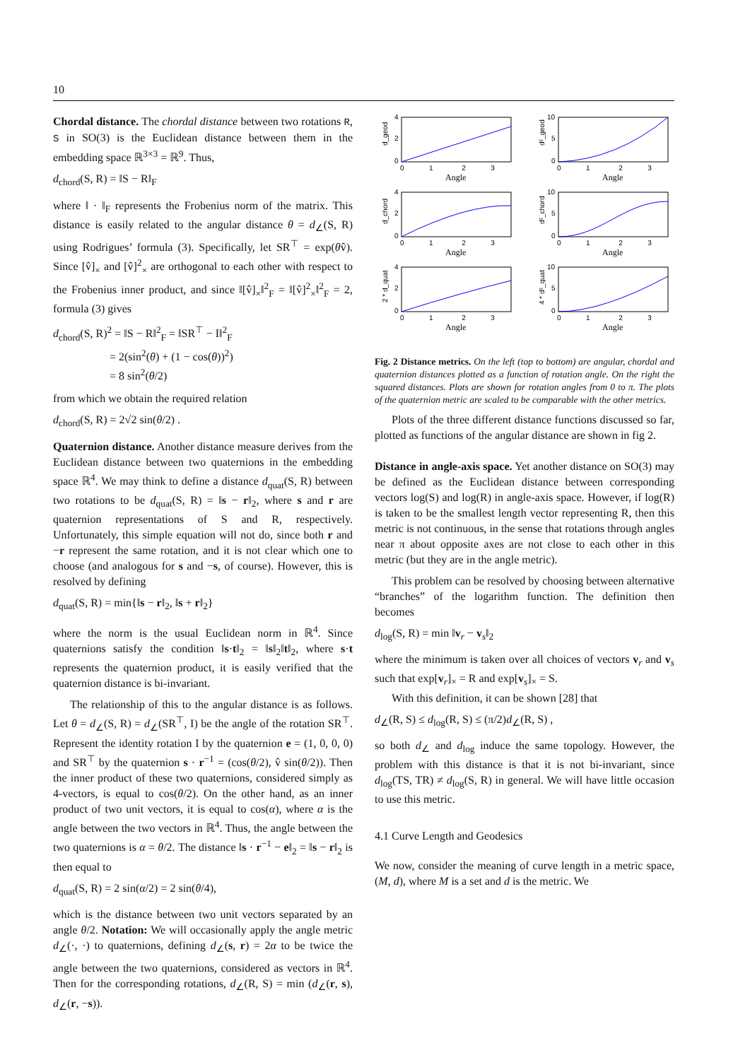10
Chordal distance. The chordal distance between two rotations R, S in SO(3) is the Euclidean distance between them in the embedding space ℝ<sup>3×3</sup> = ℝ<sup>9</sup>. Thus,
d<sub>chord</sub>(S, R) = ‖S − R‖<sub>F</sub>
where ‖ · ‖<sub>F</sub> represents the Frobenius norm of the matrix. This distance is easily related to the angular distance θ = d<sub>∠</sub>(S, R) using Rodrigues’ formula (3). Specifically, let SR<sup>⊤</sup> = exp(θv̂). Since [v̂]<sub>×</sub> and [v̂]<sup>2</sup><sub>×</sub> are orthogonal to each other with respect to the Frobenius inner product, and since ‖[v̂]<sub>×</sub>‖<sup>2</sup><sub>F</sub> = ‖[v̂]<sup>2</sup><sub>×</sub>‖<sup>2</sup><sub>F</sub> = 2, formula (3) gives
d<sub>chord</sub>(S, R)<sup>2</sup> = ‖S − R‖<sup>2</sup><sub>F</sub> = ‖SR<sup>⊤</sup> − I‖<sup>2</sup><sub>F</sub>
     = 2(sin<sup>2</sup>(θ) + (1 − cos(θ))<sup>2</sup>)
     = 8 sin<sup>2</sup>(θ/2)
from which we obtain the required relation
d<sub>chord</sub>(S, R) = 2√2 sin(θ/2) .
Quaternion distance. Another distance measure derives from the Euclidean distance between two quaternions in the embedding space ℝ<sup>4</sup>. We may think to define a distance d<sub>quat</sub>(S, R) between two rotations to be d<sub>quat</sub>(S, R) = ‖s − r‖<sub>2</sub>, where s and r are quaternion representations of S and R, respectively. Unfortunately, this simple equation will not do, since both r and −r represent the same rotation, and it is not clear which one to choose (and analogous for s and −s, of course). However, this is resolved by defining
d<sub>quat</sub>(S, R) = min{‖s − r‖<sub>2</sub>, ‖s + r‖<sub>2</sub>}
where the norm is the usual Euclidean norm in ℝ<sup>4</sup>. Since quaternions satisfy the condition ‖s·t‖<sub>2</sub> = ‖s‖<sub>2</sub>‖t‖<sub>2</sub>, where s·t represents the quaternion product, it is easily verified that the quaternion distance is bi-invariant.
The relationship of this to the angular distance is as follows. Let θ = d<sub>∠</sub>(S, R) = d<sub>∠</sub>(SR<sup>⊤</sup>, I) be the angle of the rotation SR<sup>⊤</sup>. Represent the identity rotation I by the quaternion e = (1, 0, 0, 0) and SR<sup>⊤</sup> by the quaternion s · r<sup>−1</sup> = (cos(θ/2), v̂ sin(θ/2)). Then the inner product of these two quaternions, considered simply as 4-vectors, is equal to cos(θ/2). On the other hand, as an inner product of two unit vectors, it is equal to cos(α), where α is the angle between the two vectors in ℝ<sup>4</sup>. Thus, the angle between the two quaternions is α = θ/2. The distance ‖s · r<sup>−1</sup> − e‖<sub>2</sub> = ‖s − r‖<sub>2</sub> is then equal to
d<sub>quat</sub>(S, R) = 2 sin(α/2) = 2 sin(θ/4),
which is the distance between two unit vectors separated by an angle θ/2. Notation: We will occasionally apply the angle metric d<sub>∠</sub>(·, ·) to quaternions, defining d<sub>∠</sub>(s, r) = 2α to be twice the angle between the two quaternions, considered as vectors in ℝ<sup>4</sup>. Then for the corresponding rotations, d<sub>∠</sub>(R, S) = min (d<sub>∠</sub>(r, s), d<sub>∠</sub>(r, −s)).
4
2
0
d_geod
0     1      2     3
Angle
10
5
0
d²_geod
0     1      2     3
Angle
4
2
0
d_chord
0     1      2     3
Angle
10
5
0
d²_chord
0     1      2     3
Angle
4
2
0
2 * d_quat
0     1      2     3
Angle
10
5
0
4 * d²_quat
0     1      2     3
Angle
Fig. 2 Distance metrics. On the left (top to bottom) are angular, chordal and quaternion distances plotted as a function of rotation angle. On the right the squared distances. Plots are shown for rotation angles from 0 to π. The plots of the quaternion metric are scaled to be comparable with the other metrics.
Plots of the three different distance functions discussed so far, plotted as functions of the angular distance are shown in fig 2.
Distance in angle-axis space. Yet another distance on SO(3) may be defined as the Euclidean distance between corresponding vectors log(S) and log(R) in angle-axis space. However, if log(R) is taken to be the smallest length vector representing R, then this metric is not continuous, in the sense that rotations through angles near π about opposite axes are not close to each other in this metric (but they are in the angle metric).
This problem can be resolved by choosing between alternative “branches” of the logarithm function. The definition then becomes
d<sub>log</sub>(S, R) = min ‖v<sub>r</sub> − v<sub>s</sub>‖<sub>2</sub>
where the minimum is taken over all choices of vectors v<sub>r</sub> and v<sub>s</sub> such that exp[v<sub>r</sub>]<sub>×</sub> = R and exp[v<sub>s</sub>]<sub>×</sub> = S.
  With this definition, it can be shown [28] that
d<sub>∠</sub>(R, S) ≤ d<sub>log</sub>(R, S) ≤ (π/2)d<sub>∠</sub>(R, S) ,
so both d<sub>∠</sub> and d<sub>log</sub> induce the same topology. However, the problem with this distance is that it is not bi-invariant, since d<sub>log</sub>(TS, TR) ≠ d<sub>log</sub>(S, R) in general. We will have little occasion to use this metric.
4.1 Curve Length and Geodesics
We now, consider the meaning of curve length in a metric space, (M, d), where M is a set and d is the metric. We